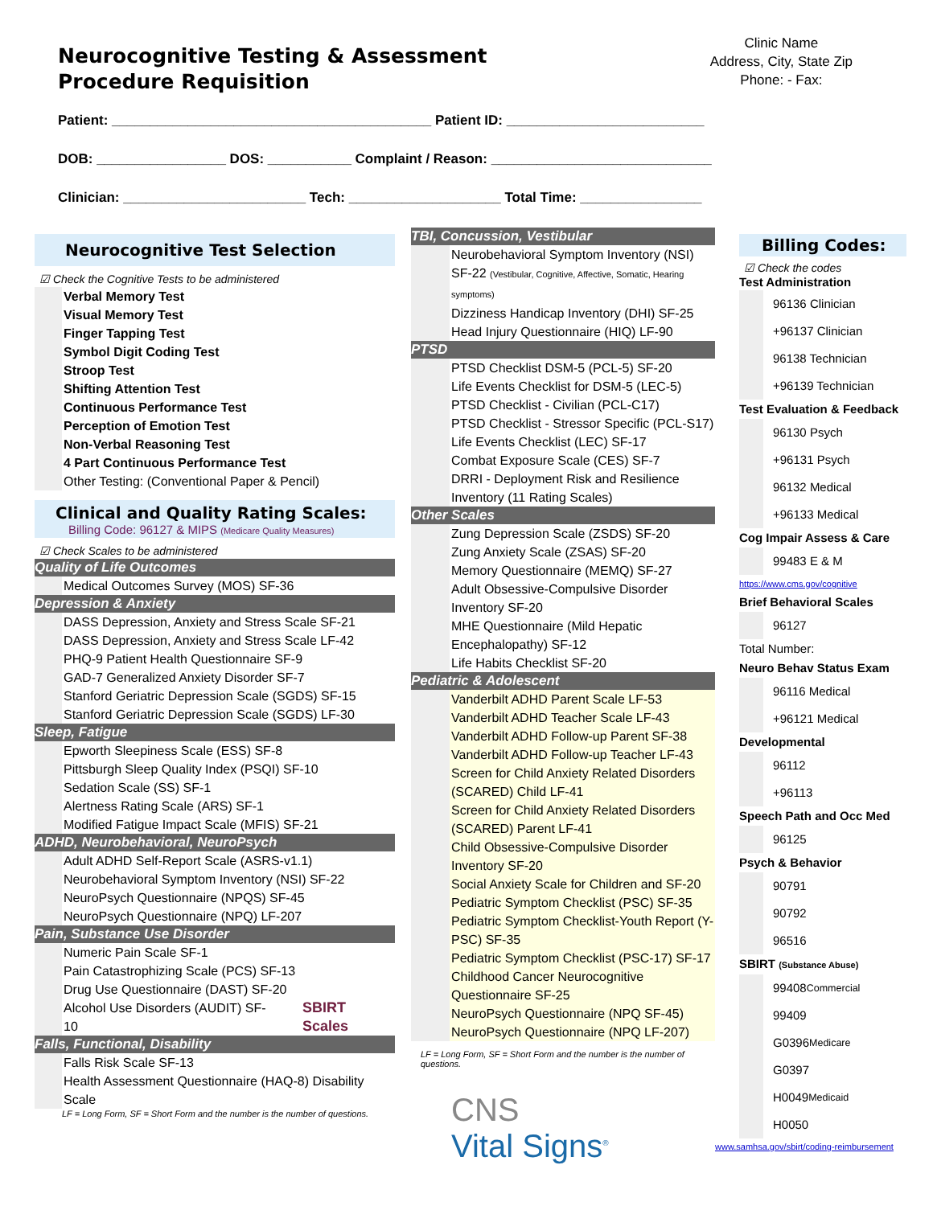Neurocognitive Testing & Assessment
Procedure Requisition
Clinic Name
Address, City, State Zip
Phone: - Fax:
Patient: __________________________________________ Patient ID: __________________________
DOB: _________________ DOS: ___________ Complaint / Reason: _____________________________
Clinician: ________________________ Tech: ____________________ Total Time: ________________
Neurocognitive Test Selection
☑ Check the Cognitive Tests to be administered
Verbal Memory Test
Visual Memory Test
Finger Tapping Test
Symbol Digit Coding Test
Stroop Test
Shifting Attention Test
Continuous Performance Test
Perception of Emotion Test
Non-Verbal Reasoning Test
4 Part Continuous Performance Test
Other Testing: (Conventional Paper & Pencil)
Clinical and Quality Rating Scales:
Billing Code: 96127 & MIPS (Medicare Quality Measures)
☑ Check Scales to be administered
Quality of Life Outcomes
Medical Outcomes Survey (MOS) SF-36
Depression & Anxiety
DASS Depression, Anxiety and Stress Scale SF-21
DASS Depression, Anxiety and Stress Scale LF-42
PHQ-9 Patient Health Questionnaire SF-9
GAD-7 Generalized Anxiety Disorder SF-7
Stanford Geriatric Depression Scale (SGDS) SF-15
Stanford Geriatric Depression Scale (SGDS) LF-30
Sleep, Fatigue
Epworth Sleepiness Scale (ESS) SF-8
Pittsburgh Sleep Quality Index (PSQI) SF-10
Sedation Scale (SS) SF-1
Alertness Rating Scale (ARS) SF-1
Modified Fatigue Impact Scale (MFIS) SF-21
ADHD, Neurobehavioral, NeuroPsych
Adult ADHD Self-Report Scale (ASRS-v1.1)
Neurobehavioral Symptom Inventory (NSI) SF-22
NeuroPsych Questionnaire (NPQS) SF-45
NeuroPsych Questionnaire (NPQ) LF-207
Pain, Substance Use Disorder
Numeric Pain Scale SF-1
Pain Catastrophizing Scale (PCS) SF-13
Drug Use Questionnaire (DAST) SF-20
Alcohol Use Disorders (AUDIT) SF-10 SBIRT Scales
Falls, Functional, Disability
Falls Risk Scale SF-13
Health Assessment Questionnaire (HAQ-8) Disability Scale
LF = Long Form, SF = Short Form and the number is the number of questions.
TBI, Concussion, Vestibular
Neurobehavioral Symptom Inventory (NSI) SF-22 (Vestibular, Cognitive, Affective, Somatic, Hearing symptoms)
Dizziness Handicap Inventory (DHI) SF-25
Head Injury Questionnaire (HIQ) LF-90
PTSD
PTSD Checklist DSM-5 (PCL-5) SF-20
Life Events Checklist for DSM-5 (LEC-5)
PTSD Checklist - Civilian (PCL-C17)
PTSD Checklist - Stressor Specific (PCL-S17)
Life Events Checklist (LEC) SF-17
Combat Exposure Scale (CES) SF-7
DRRI - Deployment Risk and Resilience Inventory (11 Rating Scales)
Other Scales
Zung Depression Scale (ZSDS) SF-20
Zung Anxiety Scale (ZSAS) SF-20
Memory Questionnaire (MEMQ) SF-27
Adult Obsessive-Compulsive Disorder Inventory SF-20
MHE Questionnaire (Mild Hepatic Encephalopathy) SF-12
Life Habits Checklist SF-20
Pediatric & Adolescent
Vanderbilt ADHD Parent Scale LF-53
Vanderbilt ADHD Teacher Scale LF-43
Vanderbilt ADHD Follow-up Parent SF-38
Vanderbilt ADHD Follow-up Teacher LF-43
Screen for Child Anxiety Related Disorders (SCARED) Child LF-41
Screen for Child Anxiety Related Disorders (SCARED) Parent LF-41
Child Obsessive-Compulsive Disorder Inventory SF-20
Social Anxiety Scale for Children and SF-20
Pediatric Symptom Checklist (PSC) SF-35
Pediatric Symptom Checklist-Youth Report (Y-PSC) SF-35
Pediatric Symptom Checklist (PSC-17) SF-17
Childhood Cancer Neurocognitive Questionnaire SF-25
NeuroPsych Questionnaire (NPQ SF-45)
NeuroPsych Questionnaire (NPQ LF-207)
LF = Long Form, SF = Short Form and the number is the number of questions.
CNS
Vital Signs<sup>®</sup>
Billing Codes:
☑ Check the codes
Test Administration
96136 Clinician
+96137 Clinician
96138 Technician
+96139 Technician
Test Evaluation & Feedback
96130 Psych
+96131 Psych
96132 Medical
+96133 Medical
Cog Impair Assess & Care
99483 E & M
https://www.cms.gov/cognitive
Brief Behavioral Scales
96127
Total Number:
Neuro Behav Status Exam
96116 Medical
+96121 Medical
Developmental
96112
+96113
Speech Path and Occ Med
96125
Psych & Behavior
90791
90792
96516
SBIRT (Substance Abuse)
99408 Commercial
99409
G0396 Medicare
G0397
H0049 Medicaid
H0050
www.samhsa.gov/sbirt/coding-reimbursement